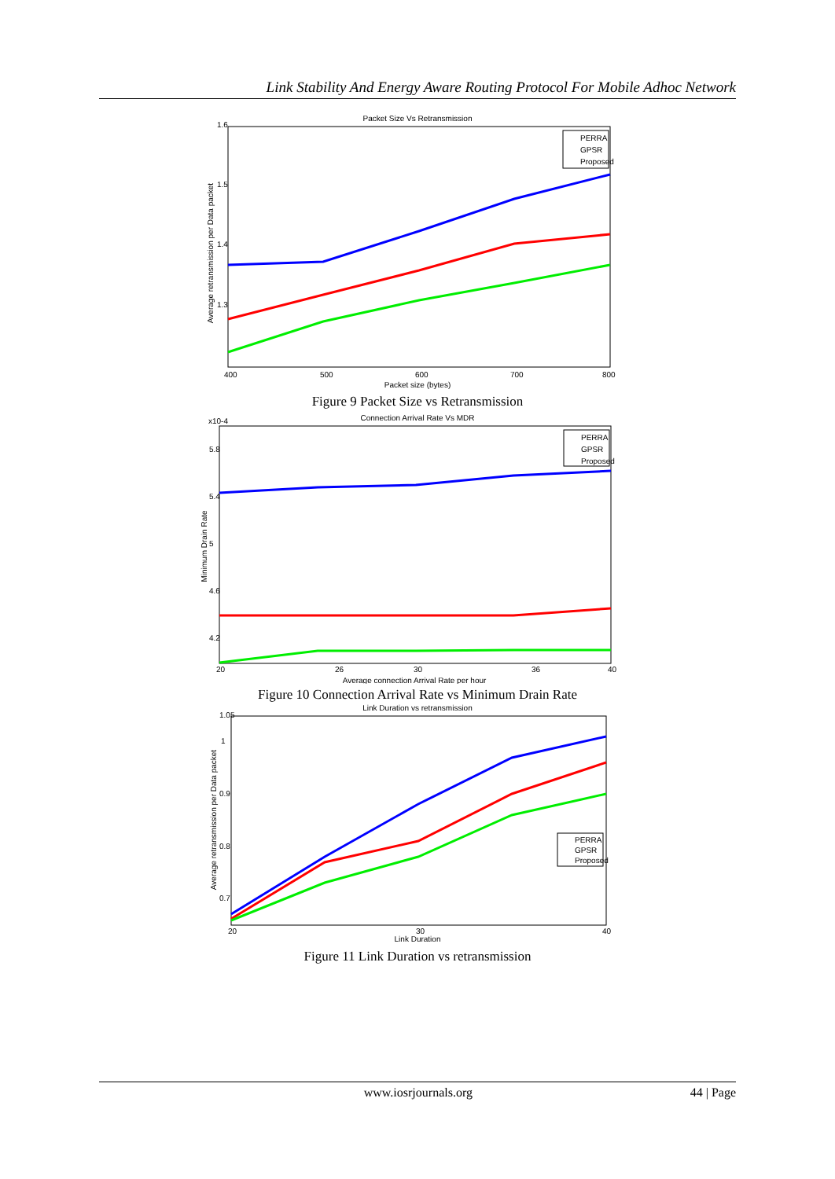Link Stability And Energy Aware Routing Protocol For Mobile Adhoc Network
Packet Size Vs Retransmission
1.6
1.5
1.4
1.3
400
500
600
700
800
Packet size (bytes)
Average retransmission per Data packet
PERRA
GPSR
Proposed
Figure 9 Packet Size vs Retransmission
Connection Arrival Rate Vs MDR
x10-4
5.8
5.4
5
4.6
4.2
20
26
30
36
40
Average connection Arrival Rate per hour
Minimum Drain Rate
PERRA
GPSR
Proposed
Figure 10 Connection Arrival Rate vs Minimum Drain Rate
Link Duration vs retransmission
1.05
1
0.9
0.8
0.7
20
30
40
Link Duration
Average retransmission per Data packet
PERRA
GPSR
Proposed
Figure 11 Link Duration vs retransmission
www.iosrjournals.org 44 | Page